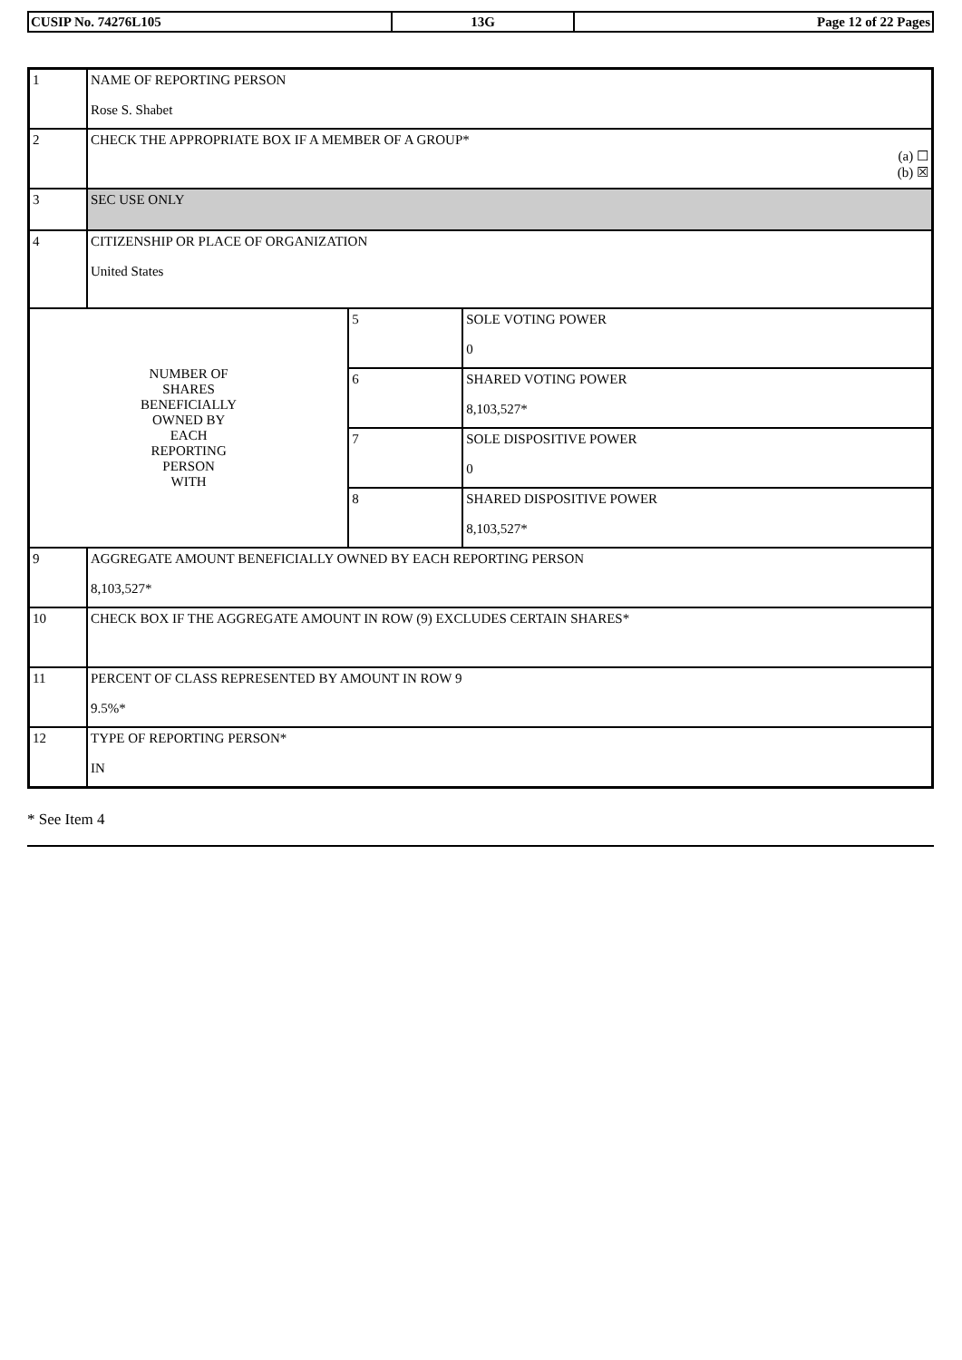| CUSIP No. 74276L105 | 13G | Page 12 of 22 Pages |
| 1 | NAME OF REPORTING PERSON Rose S. Shabet | | |
| 2 | CHECK THE APPROPRIATE BOX IF A MEMBER OF A GROUP* (a) ☐ (b) ☒ | | |
| 3 | SEC USE ONLY | | |
| 4 | CITIZENSHIP OR PLACE OF ORGANIZATION United States | | |
| NUMBER OF SHARES BENEFICIALLY OWNED BY EACH REPORTING PERSON WITH | | 5 | SOLE VOTING POWER 0 |
| | | 6 | SHARED VOTING POWER 8,103,527* |
| | | 7 | SOLE DISPOSITIVE POWER 0 |
| | | 8 | SHARED DISPOSITIVE POWER 8,103,527* |
| 9 | AGGREGATE AMOUNT BENEFICIALLY OWNED BY EACH REPORTING PERSON 8,103,527* | | |
| 10 | CHECK BOX IF THE AGGREGATE AMOUNT IN ROW (9) EXCLUDES CERTAIN SHARES* | | |
| 11 | PERCENT OF CLASS REPRESENTED BY AMOUNT IN ROW 9 9.5%* | | |
| 12 | TYPE OF REPORTING PERSON* IN | | |
* See Item 4